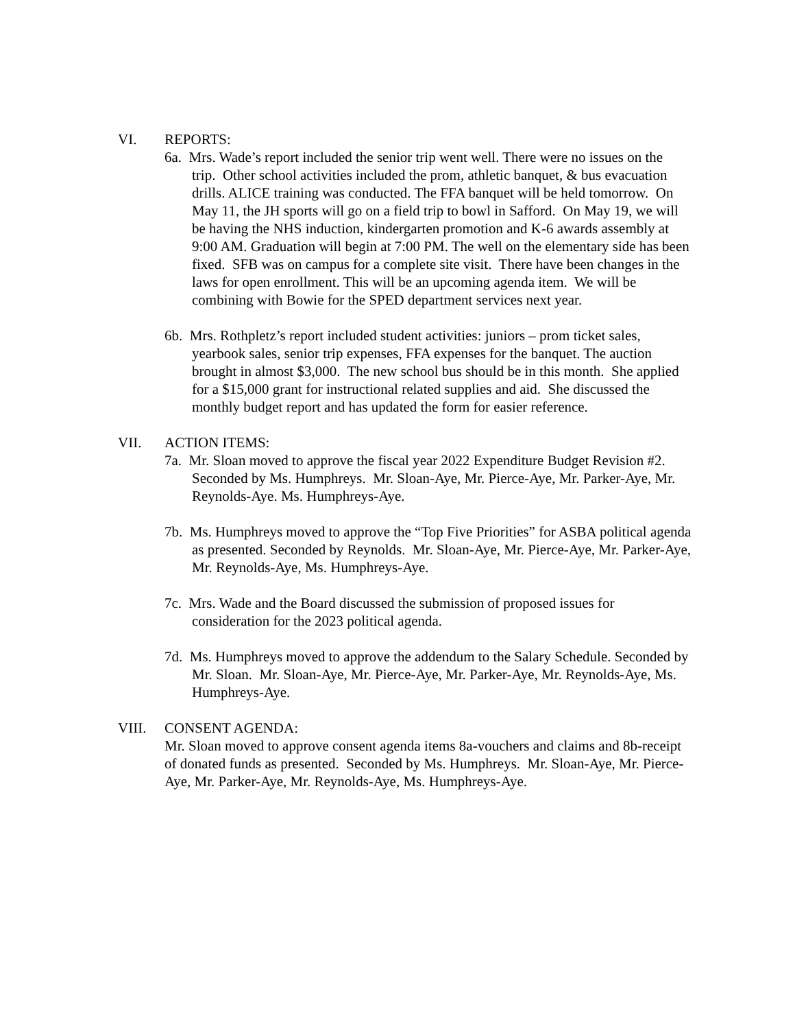VI. REPORTS:
6a. Mrs. Wade’s report included the senior trip went well. There were no issues on the trip. Other school activities included the prom, athletic banquet, & bus evacuation drills. ALICE training was conducted. The FFA banquet will be held tomorrow. On May 11, the JH sports will go on a field trip to bowl in Safford. On May 19, we will be having the NHS induction, kindergarten promotion and K-6 awards assembly at 9:00 AM. Graduation will begin at 7:00 PM. The well on the elementary side has been fixed. SFB was on campus for a complete site visit. There have been changes in the laws for open enrollment. This will be an upcoming agenda item. We will be combining with Bowie for the SPED department services next year.
6b. Mrs. Rothpletz’s report included student activities: juniors – prom ticket sales, yearbook sales, senior trip expenses, FFA expenses for the banquet. The auction brought in almost $3,000. The new school bus should be in this month. She applied for a $15,000 grant for instructional related supplies and aid. She discussed the monthly budget report and has updated the form for easier reference.
VII. ACTION ITEMS:
7a. Mr. Sloan moved to approve the fiscal year 2022 Expenditure Budget Revision #2. Seconded by Ms. Humphreys. Mr. Sloan-Aye, Mr. Pierce-Aye, Mr. Parker-Aye, Mr. Reynolds-Aye. Ms. Humphreys-Aye.
7b. Ms. Humphreys moved to approve the “Top Five Priorities” for ASBA political agenda as presented. Seconded by Reynolds. Mr. Sloan-Aye, Mr. Pierce-Aye, Mr. Parker-Aye, Mr. Reynolds-Aye, Ms. Humphreys-Aye.
7c. Mrs. Wade and the Board discussed the submission of proposed issues for consideration for the 2023 political agenda.
7d. Ms. Humphreys moved to approve the addendum to the Salary Schedule. Seconded by Mr. Sloan. Mr. Sloan-Aye, Mr. Pierce-Aye, Mr. Parker-Aye, Mr. Reynolds-Aye, Ms. Humphreys-Aye.
VIII. CONSENT AGENDA:
Mr. Sloan moved to approve consent agenda items 8a-vouchers and claims and 8b-receipt of donated funds as presented. Seconded by Ms. Humphreys. Mr. Sloan-Aye, Mr. Pierce-Aye, Mr. Parker-Aye, Mr. Reynolds-Aye, Ms. Humphreys-Aye.